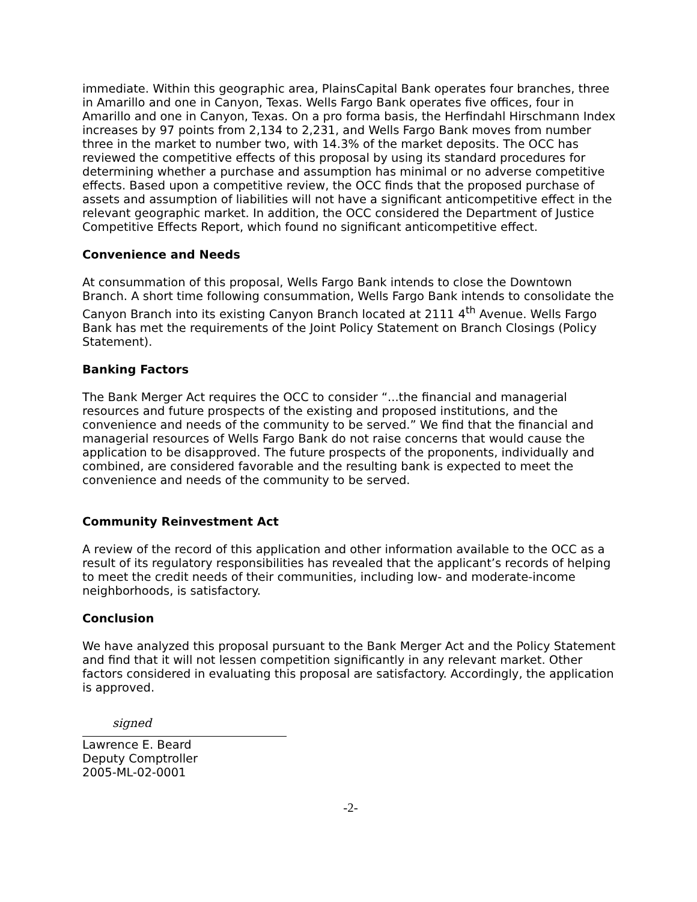immediate. Within this geographic area, PlainsCapital Bank operates four branches, three in Amarillo and one in Canyon, Texas. Wells Fargo Bank operates five offices, four in Amarillo and one in Canyon, Texas. On a pro forma basis, the Herfindahl Hirschmann Index increases by 97 points from 2,134 to 2,231, and Wells Fargo Bank moves from number three in the market to number two, with 14.3% of the market deposits. The OCC has reviewed the competitive effects of this proposal by using its standard procedures for determining whether a purchase and assumption has minimal or no adverse competitive effects. Based upon a competitive review, the OCC finds that the proposed purchase of assets and assumption of liabilities will not have a significant anticompetitive effect in the relevant geographic market. In addition, the OCC considered the Department of Justice Competitive Effects Report, which found no significant anticompetitive effect.
Convenience and Needs
At consummation of this proposal, Wells Fargo Bank intends to close the Downtown Branch. A short time following consummation, Wells Fargo Bank intends to consolidate the Canyon Branch into its existing Canyon Branch located at 2111 4<sup>th</sup> Avenue. Wells Fargo Bank has met the requirements of the Joint Policy Statement on Branch Closings (Policy Statement).
Banking Factors
The Bank Merger Act requires the OCC to consider “...the financial and managerial resources and future prospects of the existing and proposed institutions, and the convenience and needs of the community to be served.” We find that the financial and managerial resources of Wells Fargo Bank do not raise concerns that would cause the application to be disapproved. The future prospects of the proponents, individually and combined, are considered favorable and the resulting bank is expected to meet the convenience and needs of the community to be served.
Community Reinvestment Act
A review of the record of this application and other information available to the OCC as a result of its regulatory responsibilities has revealed that the applicant’s records of helping to meet the credit needs of their communities, including low- and moderate-income neighborhoods, is satisfactory.
Conclusion
We have analyzed this proposal pursuant to the Bank Merger Act and the Policy Statement and find that it will not lessen competition significantly in any relevant market. Other factors considered in evaluating this proposal are satisfactory. Accordingly, the application is approved.
signed
Lawrence E. Beard
Deputy Comptroller
2005-ML-02-0001
-2-